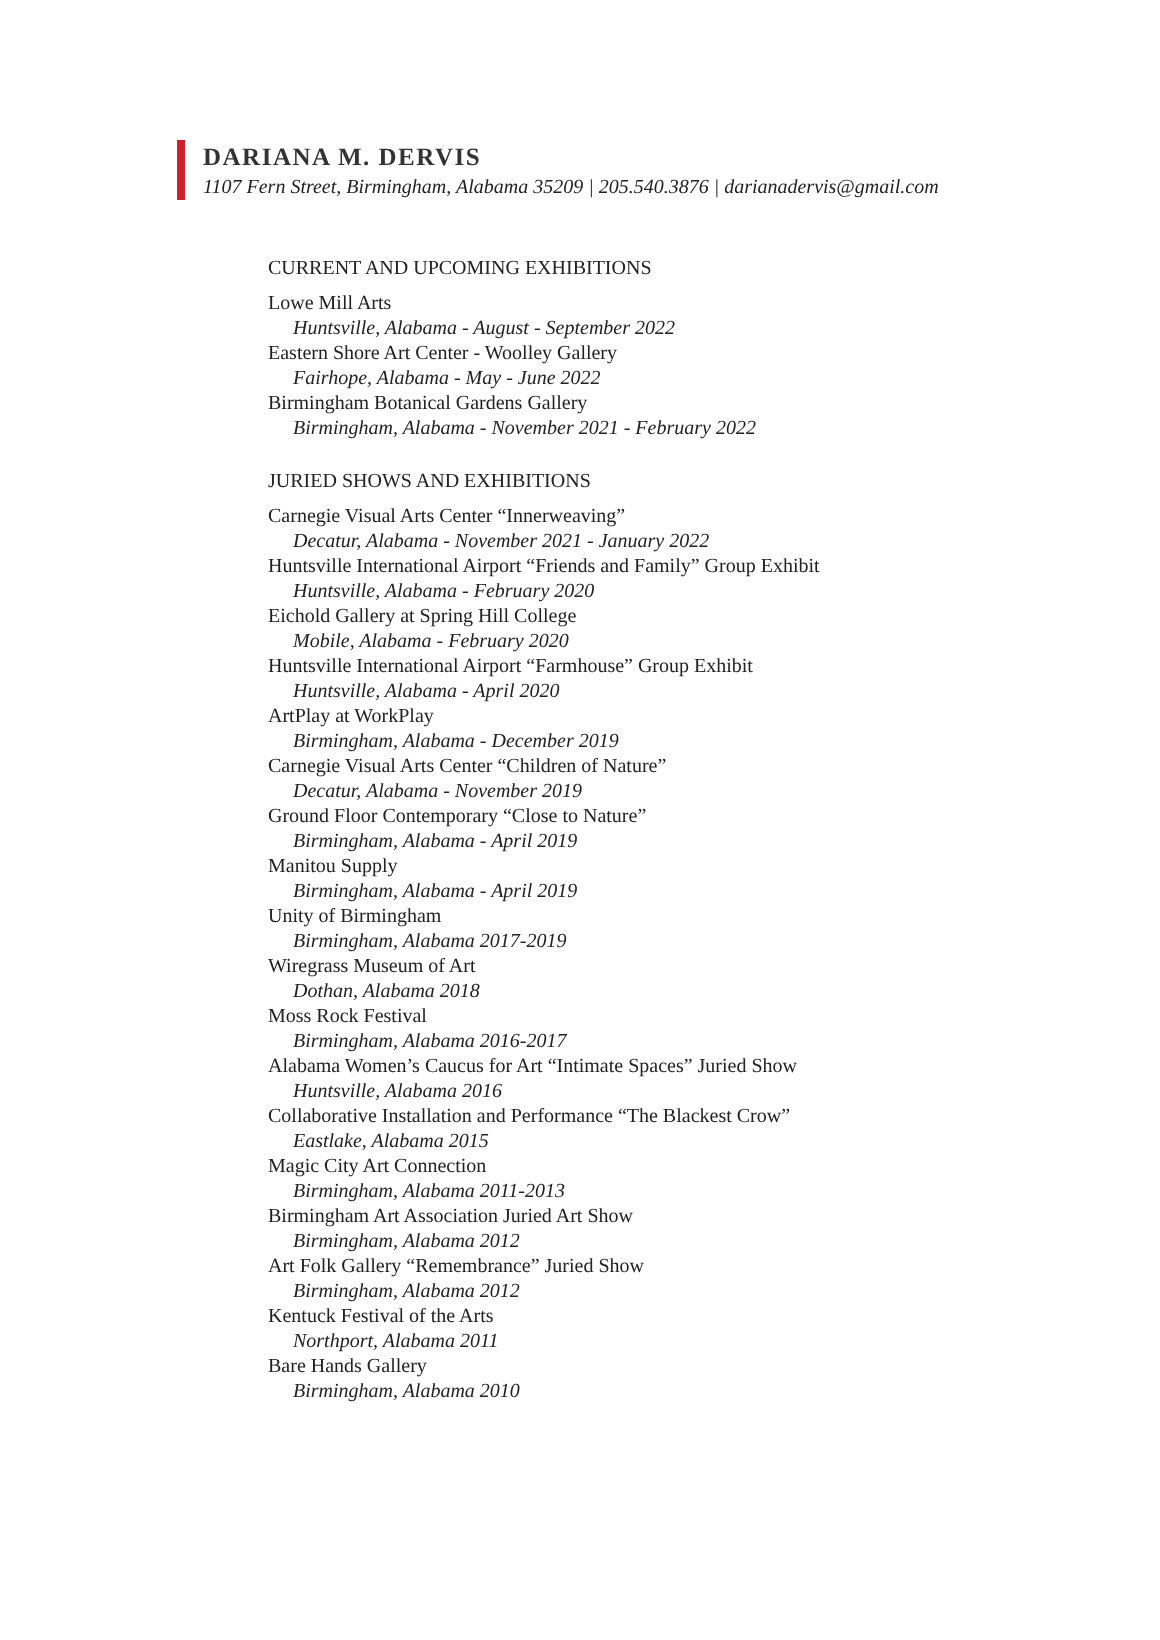DARIANA M. DERVIS
1107 Fern Street, Birmingham, Alabama 35209 | 205.540.3876 | darianadervis@gmail.com
CURRENT AND UPCOMING EXHIBITIONS
Lowe Mill Arts
Huntsville, Alabama - August - September 2022
Eastern Shore Art Center - Woolley Gallery
Fairhope, Alabama - May - June 2022
Birmingham Botanical Gardens Gallery
Birmingham, Alabama - November 2021 - February 2022
JURIED SHOWS AND EXHIBITIONS
Carnegie Visual Arts Center “Innerweaving”
Decatur, Alabama - November 2021 - January 2022
Huntsville International Airport “Friends and Family” Group Exhibit
Huntsville, Alabama - February 2020
Eichold Gallery at Spring Hill College
Mobile, Alabama - February 2020
Huntsville International Airport “Farmhouse” Group Exhibit
Huntsville, Alabama - April 2020
ArtPlay at WorkPlay
Birmingham, Alabama - December 2019
Carnegie Visual Arts Center “Children of Nature”
Decatur, Alabama - November 2019
Ground Floor Contemporary “Close to Nature”
Birmingham, Alabama - April 2019
Manitou Supply
Birmingham, Alabama - April 2019
Unity of Birmingham
Birmingham, Alabama 2017-2019
Wiregrass Museum of Art
Dothan, Alabama 2018
Moss Rock Festival
Birmingham, Alabama 2016-2017
Alabama Women’s Caucus for Art “Intimate Spaces” Juried Show
Huntsville, Alabama 2016
Collaborative Installation and Performance “The Blackest Crow”
Eastlake, Alabama 2015
Magic City Art Connection
Birmingham, Alabama 2011-2013
Birmingham Art Association Juried Art Show
Birmingham, Alabama 2012
Art Folk Gallery “Remembrance” Juried Show
Birmingham, Alabama 2012
Kentuck Festival of the Arts
Northport, Alabama 2011
Bare Hands Gallery
Birmingham, Alabama 2010